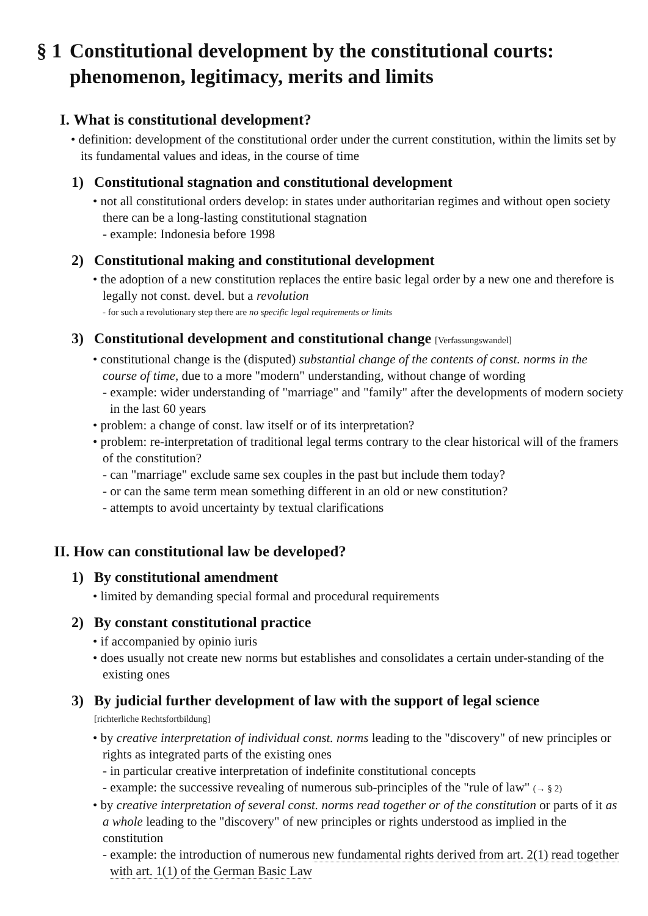§ 1 Constitutional development by the constitutional courts: phenomenon, legitimacy, merits and limits
I. What is constitutional development?
• definition: development of the constitutional order under the current constitution, within the limits set by its fundamental values and ideas, in the course of time
1) Constitutional stagnation and constitutional development
• not all constitutional orders develop: in states under authoritarian regimes and without open society there can be a long-lasting constitutional stagnation
- example: Indonesia before 1998
2) Constitutional making and constitutional development
• the adoption of a new constitution replaces the entire basic legal order by a new one and therefore is legally not const. devel. but a revolution
- for such a revolutionary step there are no specific legal requirements or limits
3) Constitutional development and constitutional change [Verfassungswandel]
• constitutional change is the (disputed) substantial change of the contents of const. norms in the course of time, due to a more "modern" understanding, without change of wording
- example: wider understanding of "marriage" and "family" after the developments of modern society in the last 60 years
• problem: a change of const. law itself or of its interpretation?
• problem: re-interpretation of traditional legal terms contrary to the clear historical will of the framers of the constitution?
- can "marriage" exclude same sex couples in the past but include them today?
- or can the same term mean something different in an old or new constitution?
- attempts to avoid uncertainty by textual clarifications
II. How can constitutional law be developed?
1) By constitutional amendment
• limited by demanding special formal and procedural requirements
2) By constant constitutional practice
• if accompanied by opinio iuris
• does usually not create new norms but establishes and consolidates a certain under-standing of the existing ones
3) By judicial further development of law with the support of legal science
[richterliche Rechtsfortbildung]
• by creative interpretation of individual const. norms leading to the "discovery" of new principles or rights as integrated parts of the existing ones
- in particular creative interpretation of indefinite constitutional concepts
- example: the successive revealing of numerous sub-principles of the "rule of law" (→ § 2)
• by creative interpretation of several const. norms read together or of the constitution or parts of it as a whole leading to the "discovery" of new principles or rights understood as implied in the constitution
- example: the introduction of numerous new fundamental rights derived from art. 2(1) read together with art. 1(1) of the German Basic Law